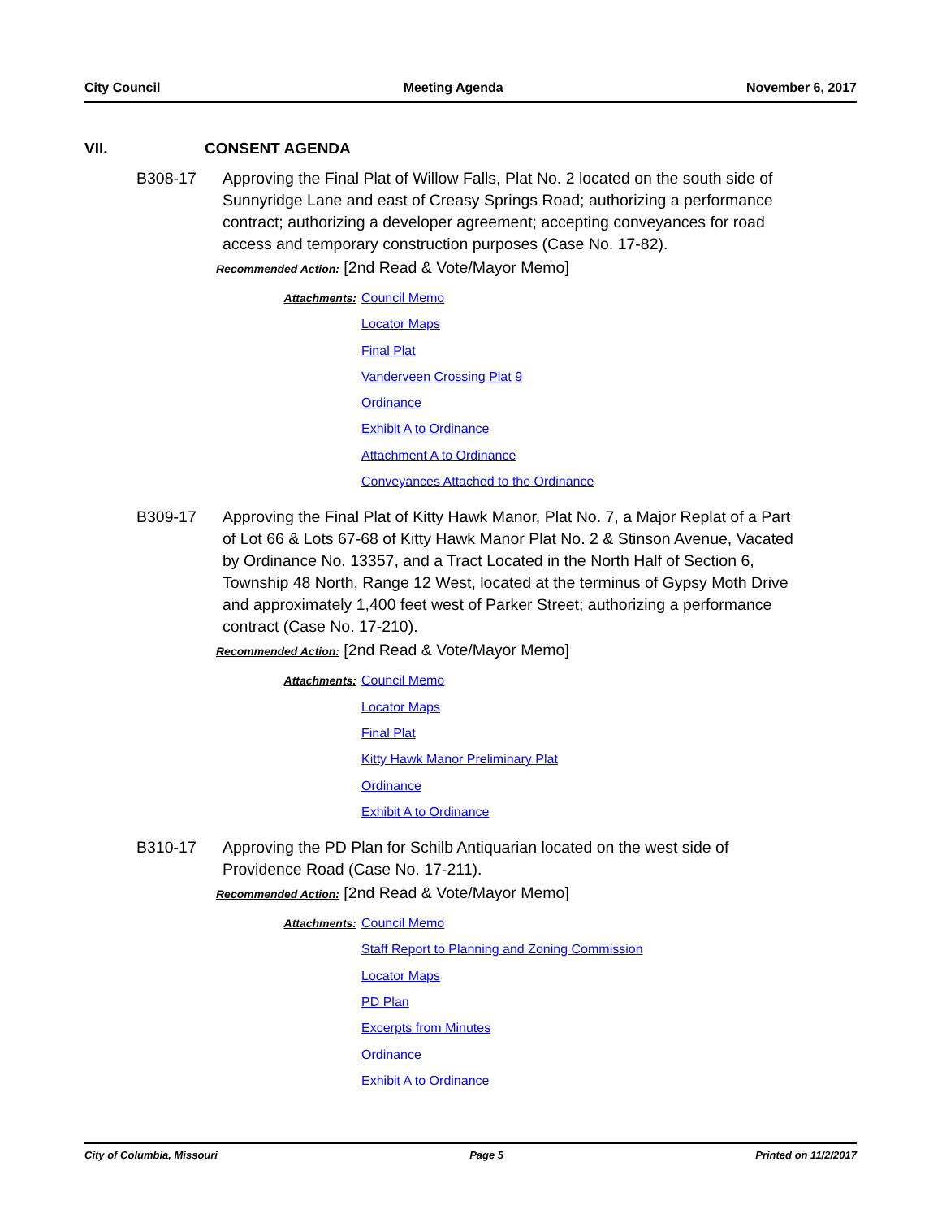City Council Meeting Agenda November 6, 2017
VII. CONSENT AGENDA
B308-17 Approving the Final Plat of Willow Falls, Plat No. 2 located on the south side of Sunnyridge Lane and east of Creasy Springs Road; authorizing a performance contract; authorizing a developer agreement; accepting conveyances for road access and temporary construction purposes (Case No. 17-82).
Recommended Action: [2nd Read & Vote/Mayor Memo]
Attachments:
Council Memo
Locator Maps
Final Plat
Vanderveen Crossing Plat 9
Ordinance
Exhibit A to Ordinance
Attachment A to Ordinance
Conveyances Attached to the Ordinance
B309-17 Approving the Final Plat of Kitty Hawk Manor, Plat No. 7, a Major Replat of a Part of Lot 66 & Lots 67-68 of Kitty Hawk Manor Plat No. 2 & Stinson Avenue, Vacated by Ordinance No. 13357, and a Tract Located in the North Half of Section 6, Township 48 North, Range 12 West, located at the terminus of Gypsy Moth Drive and approximately 1,400 feet west of Parker Street; authorizing a performance contract (Case No. 17-210).
Recommended Action: [2nd Read & Vote/Mayor Memo]
Attachments:
Council Memo
Locator Maps
Final Plat
Kitty Hawk Manor Preliminary Plat
Ordinance
Exhibit A to Ordinance
B310-17 Approving the PD Plan for Schilb Antiquarian located on the west side of Providence Road (Case No. 17-211).
Recommended Action: [2nd Read & Vote/Mayor Memo]
Attachments:
Council Memo
Staff Report to Planning and Zoning Commission
Locator Maps
PD Plan
Excerpts from Minutes
Ordinance
Exhibit A to Ordinance
City of Columbia, Missouri Page 5 Printed on 11/2/2017